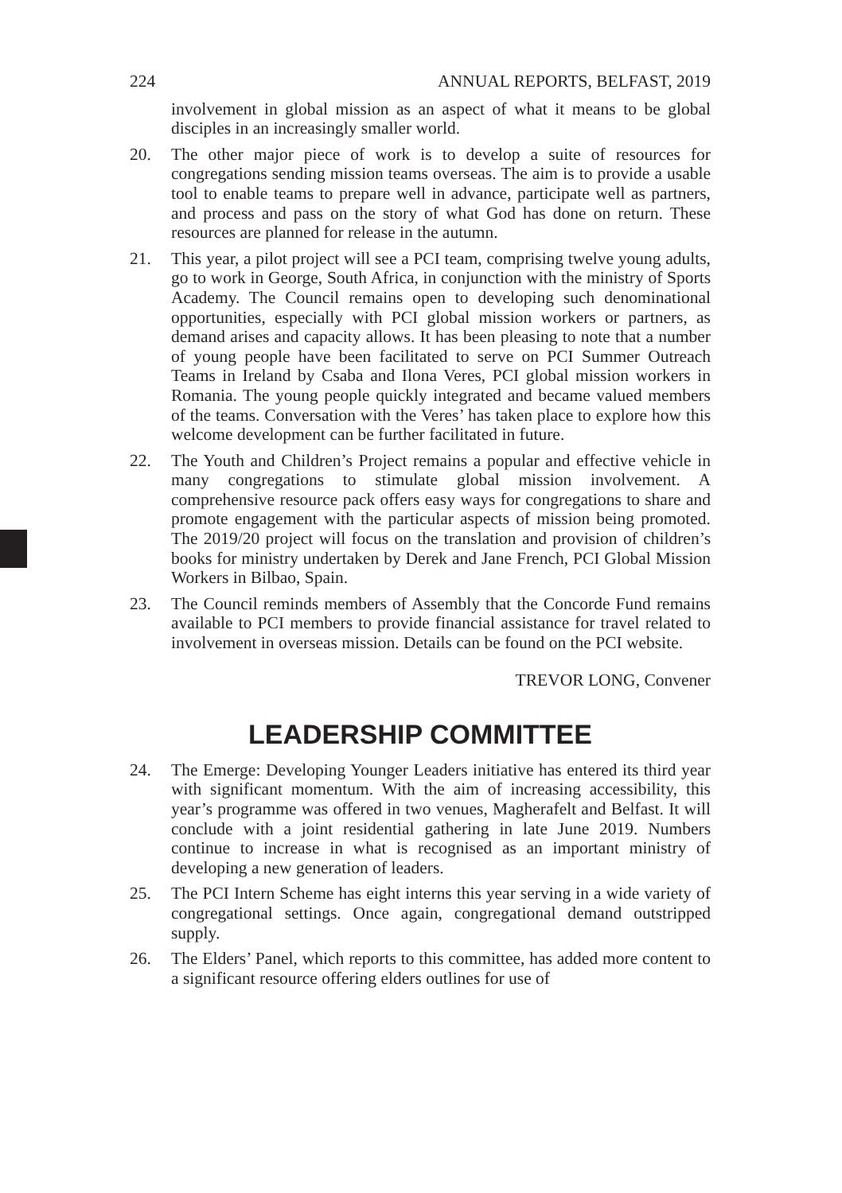224 ANNUAL REPORTS, BELFAST, 2019
involvement in global mission as an aspect of what it means to be global disciples in an increasingly smaller world.
20. The other major piece of work is to develop a suite of resources for congregations sending mission teams overseas. The aim is to provide a usable tool to enable teams to prepare well in advance, participate well as partners, and process and pass on the story of what God has done on return. These resources are planned for release in the autumn.
21. This year, a pilot project will see a PCI team, comprising twelve young adults, go to work in George, South Africa, in conjunction with the ministry of Sports Academy. The Council remains open to developing such denominational opportunities, especially with PCI global mission workers or partners, as demand arises and capacity allows. It has been pleasing to note that a number of young people have been facilitated to serve on PCI Summer Outreach Teams in Ireland by Csaba and Ilona Veres, PCI global mission workers in Romania. The young people quickly integrated and became valued members of the teams. Conversation with the Veres’ has taken place to explore how this welcome development can be further facilitated in future.
22. The Youth and Children’s Project remains a popular and effective vehicle in many congregations to stimulate global mission involvement. A comprehensive resource pack offers easy ways for congregations to share and promote engagement with the particular aspects of mission being promoted. The 2019/20 project will focus on the translation and provision of children’s books for ministry undertaken by Derek and Jane French, PCI Global Mission Workers in Bilbao, Spain.
23. The Council reminds members of Assembly that the Concorde Fund remains available to PCI members to provide financial assistance for travel related to involvement in overseas mission. Details can be found on the PCI website.
TREVOR LONG, Convener
LEADERSHIP COMMITTEE
24. The Emerge: Developing Younger Leaders initiative has entered its third year with significant momentum. With the aim of increasing accessibility, this year’s programme was offered in two venues, Magherafelt and Belfast. It will conclude with a joint residential gathering in late June 2019. Numbers continue to increase in what is recognised as an important ministry of developing a new generation of leaders.
25. The PCI Intern Scheme has eight interns this year serving in a wide variety of congregational settings. Once again, congregational demand outstripped supply.
26. The Elders’ Panel, which reports to this committee, has added more content to a significant resource offering elders outlines for use of